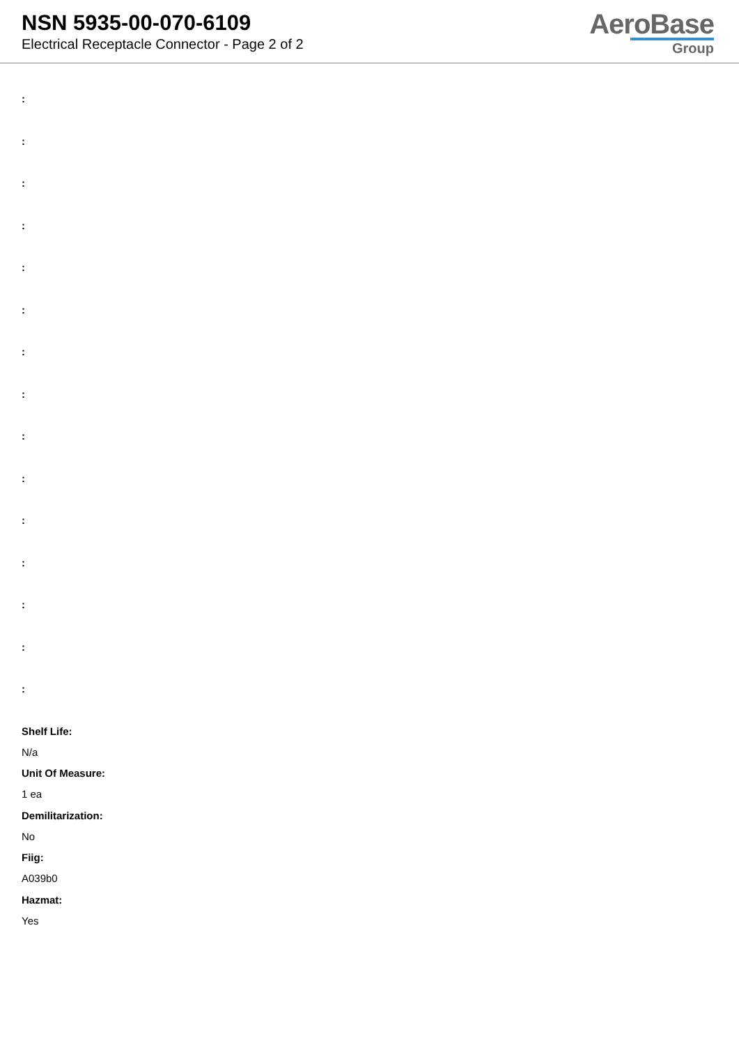NSN 5935-00-070-6109
Electrical Receptacle Connector - Page 2 of 2
AeroBase
Group
:
:
:
:
:
:
:
:
:
:
:
:
:
:
:
Shelf Life:
N/a
Unit Of Measure:
1 ea
Demilitarization:
No
Fiig:
A039b0
Hazmat:
Yes